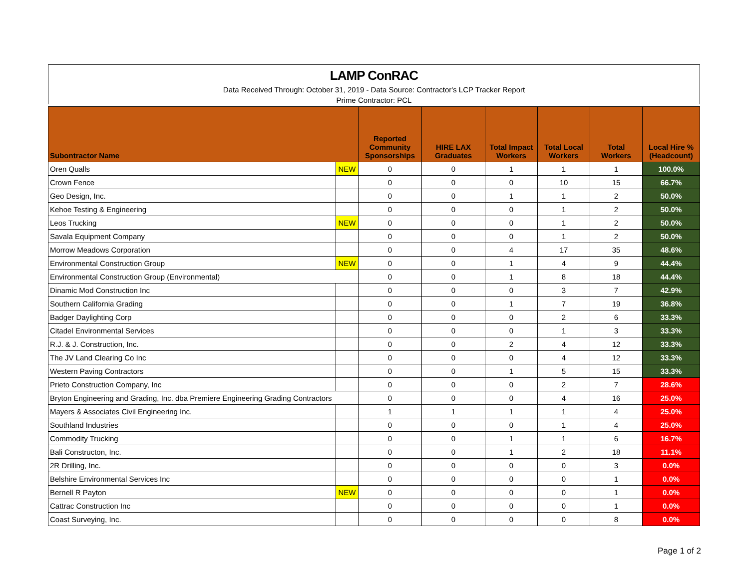LAMP ConRAC
Data Received Through: October 31, 2019 - Data Source: Contractor's LCP Tracker Report
Prime Contractor: PCL
| Subontractor Name | | Reported Community Sponsorships | HIRE LAX Graduates | Total Impact Workers | Total Local Workers | Total Workers | Local Hire % (Headcount) |
| --- | --- | --- | --- | --- | --- | --- | --- |
| Oren Qualls | NEW | 0 | 0 | 1 | 1 | 1 | 100.0% |
| Crown Fence | | 0 | 0 | 0 | 10 | 15 | 66.7% |
| Geo Design, Inc. | | 0 | 0 | 1 | 1 | 2 | 50.0% |
| Kehoe Testing & Engineering | | 0 | 0 | 0 | 1 | 2 | 50.0% |
| Leos Trucking | NEW | 0 | 0 | 0 | 1 | 2 | 50.0% |
| Savala Equipment Company | | 0 | 0 | 0 | 1 | 2 | 50.0% |
| Morrow Meadows Corporation | | 0 | 0 | 4 | 17 | 35 | 48.6% |
| Environmental Construction Group | NEW | 0 | 0 | 1 | 4 | 9 | 44.4% |
| Environmental Construction Group (Environmental) | | 0 | 0 | 1 | 8 | 18 | 44.4% |
| Dinamic Mod Construction Inc | | 0 | 0 | 0 | 3 | 7 | 42.9% |
| Southern California Grading | | 0 | 0 | 1 | 7 | 19 | 36.8% |
| Badger Daylighting Corp | | 0 | 0 | 0 | 2 | 6 | 33.3% |
| Citadel Environmental Services | | 0 | 0 | 0 | 1 | 3 | 33.3% |
| R.J. & J. Construction, Inc. | | 0 | 0 | 2 | 4 | 12 | 33.3% |
| The JV Land Clearing Co Inc | | 0 | 0 | 0 | 4 | 12 | 33.3% |
| Western Paving Contractors | | 0 | 0 | 1 | 5 | 15 | 33.3% |
| Prieto Construction Company, Inc | | 0 | 0 | 0 | 2 | 7 | 28.6% |
| Bryton Engineering and Grading, Inc. dba Premiere Engineering Grading Contractors | | 0 | 0 | 0 | 4 | 16 | 25.0% |
| Mayers & Associates Civil Engineering Inc. | | 1 | 1 | 1 | 1 | 4 | 25.0% |
| Southland Industries | | 0 | 0 | 0 | 1 | 4 | 25.0% |
| Commodity Trucking | | 0 | 0 | 1 | 1 | 6 | 16.7% |
| Bali Constructon, Inc. | | 0 | 0 | 1 | 2 | 18 | 11.1% |
| 2R Drilling, Inc. | | 0 | 0 | 0 | 0 | 3 | 0.0% |
| Belshire Environmental Services Inc | | 0 | 0 | 0 | 0 | 1 | 0.0% |
| Bernell R Payton | NEW | 0 | 0 | 0 | 0 | 1 | 0.0% |
| Cattrac Construction Inc | | 0 | 0 | 0 | 0 | 1 | 0.0% |
| Coast Surveying, Inc. | | 0 | 0 | 0 | 0 | 8 | 0.0% |
Page 1 of 2